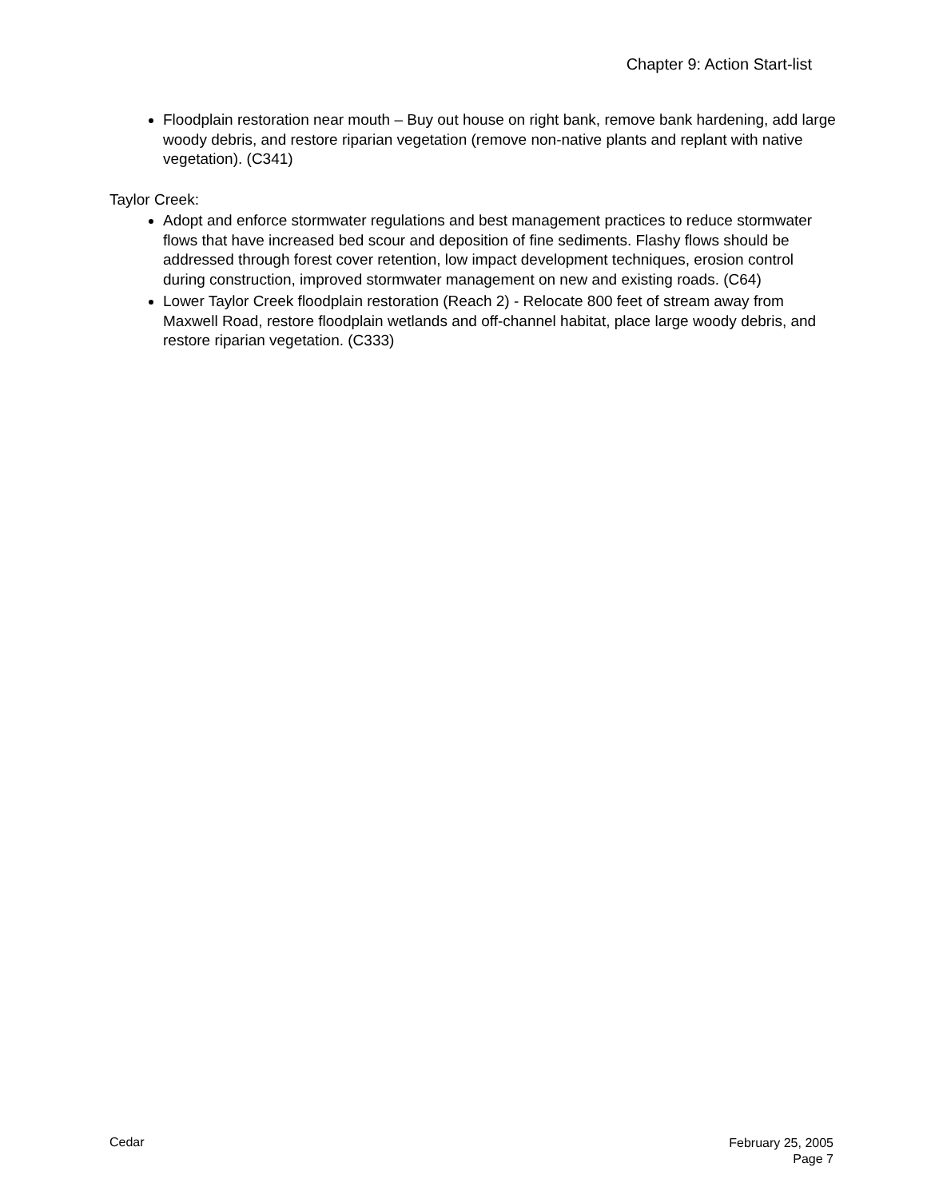Chapter 9: Action Start-list
Floodplain restoration near mouth – Buy out house on right bank, remove bank hardening, add large woody debris, and restore riparian vegetation (remove non-native plants and replant with native vegetation). (C341)
Taylor Creek:
Adopt and enforce stormwater regulations and best management practices to reduce stormwater flows that have increased bed scour and deposition of fine sediments. Flashy flows should be addressed through forest cover retention, low impact development techniques, erosion control during construction, improved stormwater management on new and existing roads. (C64)
Lower Taylor Creek floodplain restoration (Reach 2) - Relocate 800 feet of stream away from Maxwell Road, restore floodplain wetlands and off-channel habitat, place large woody debris, and restore riparian vegetation. (C333)
Cedar
February 25, 2005
Page 7